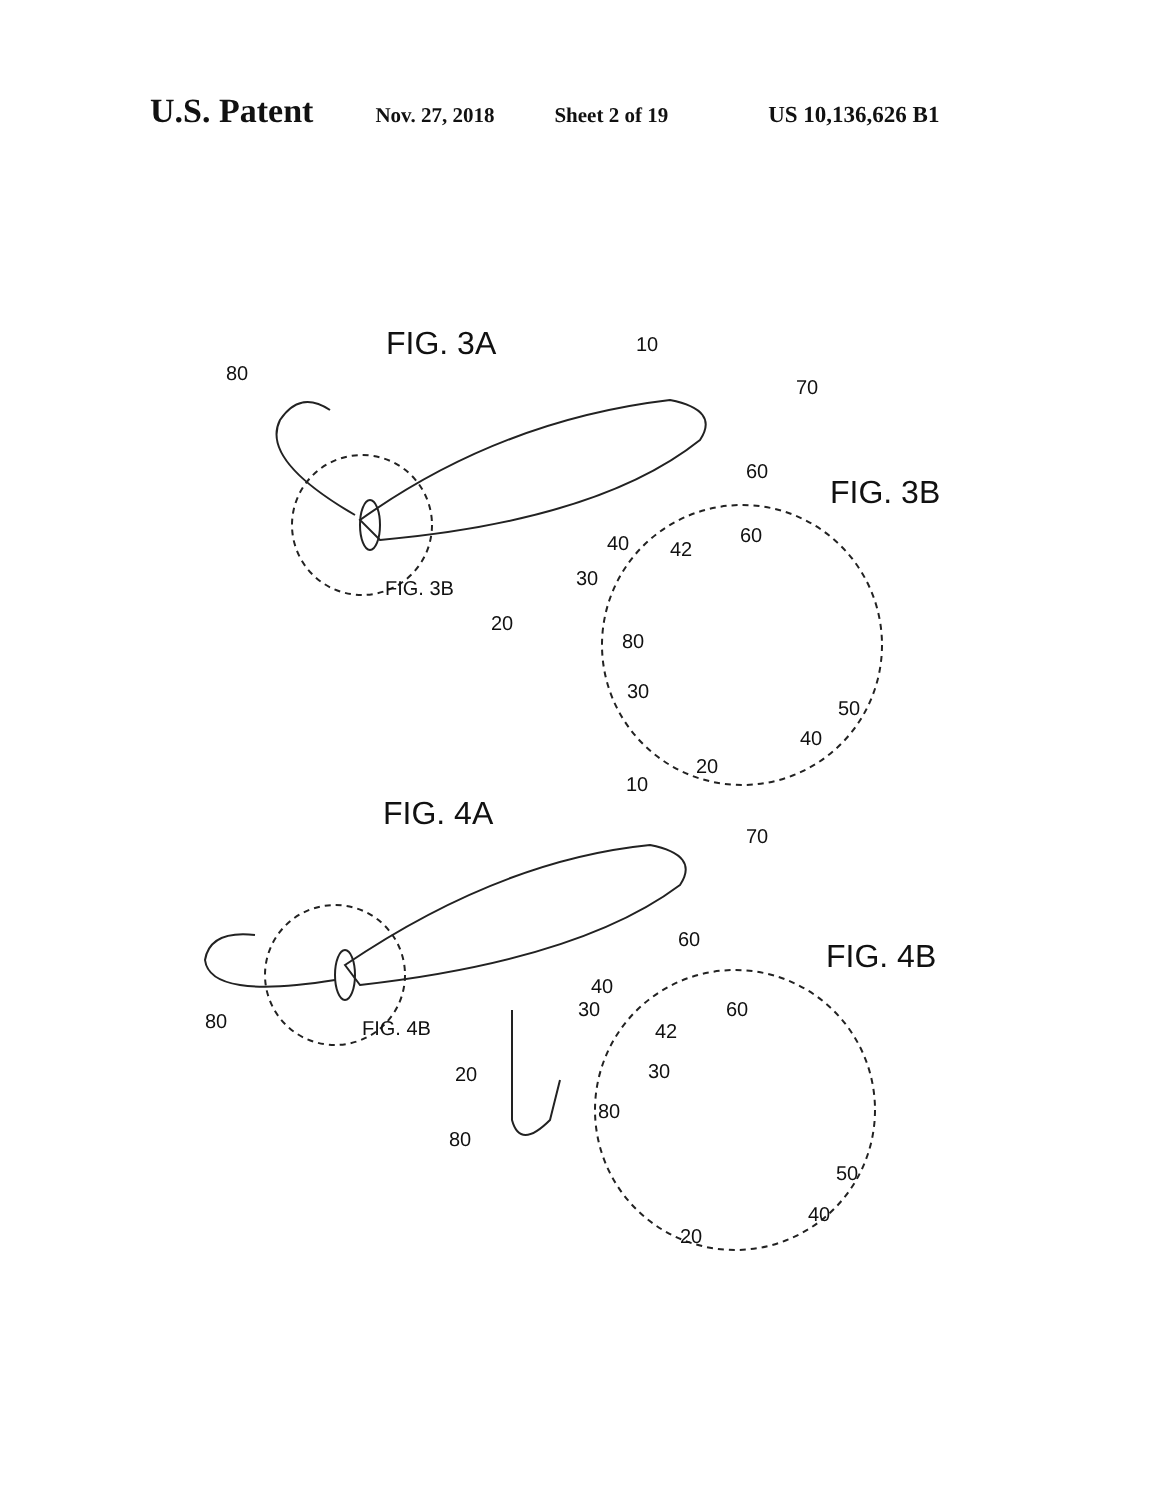U.S. Patent Nov. 27, 2018 Sheet 2 of 19 US 10,136,626 B1
FIG. 3A 10
80
70
60
FIG. 3B
40 60
42
30
FIG. 3B
20
80
30
50
40
20
10
FIG. 4A
70
60 FIG. 4B
40
30
80 FIG. 4B
60
42
30
20
80
80
50
40
20